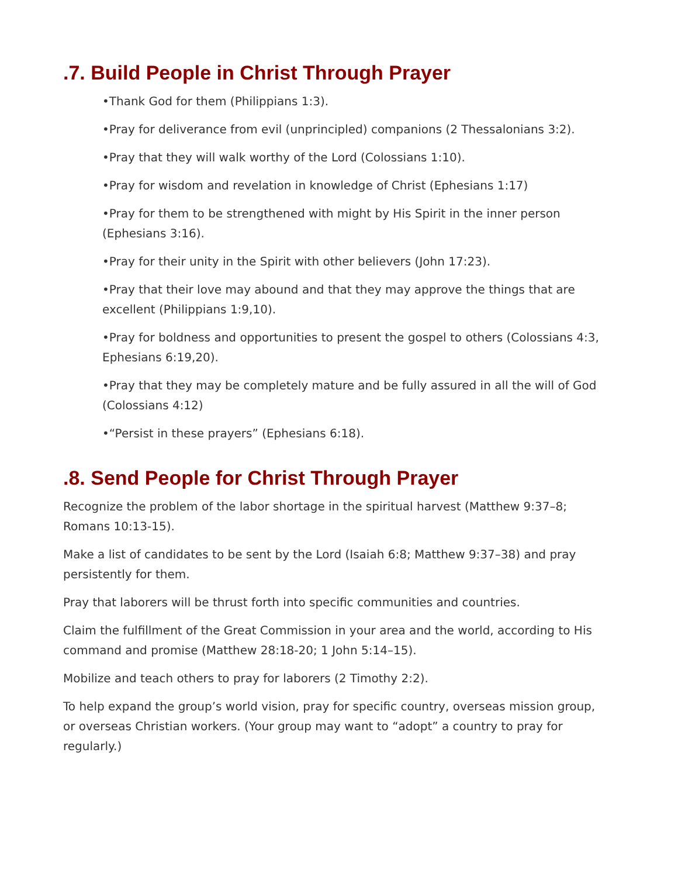.7. Build People in Christ Through Prayer
•Thank God for them (Philippians 1:3).
•Pray for deliverance from evil (unprincipled) companions (2 Thessalonians 3:2).
•Pray that they will walk worthy of the Lord (Colossians 1:10).
•Pray for wisdom and revelation in knowledge of Christ (Ephesians 1:17)
•Pray for them to be strengthened with might by His Spirit in the inner person (Ephesians 3:16).
•Pray for their unity in the Spirit with other believers (John 17:23).
•Pray that their love may abound and that they may approve the things that are excellent (Philippians 1:9,10).
•Pray for boldness and opportunities to present the gospel to others (Colossians 4:3, Ephesians 6:19,20).
•Pray that they may be completely mature and be fully assured in all the will of God (Colossians 4:12)
•“Persist in these prayers” (Ephesians 6:18).
.8. Send People for Christ Through Prayer
Recognize the problem of the labor shortage in the spiritual harvest (Matthew 9:37–8; Romans 10:13-15).
Make a list of candidates to be sent by the Lord (Isaiah 6:8; Matthew 9:37–38) and pray persistently for them.
Pray that laborers will be thrust forth into specific communities and countries.
Claim the fulfillment of the Great Commission in your area and the world, according to His command and promise (Matthew 28:18-20; 1 John 5:14–15).
Mobilize and teach others to pray for laborers (2 Timothy 2:2).
To help expand the group’s world vision, pray for specific country, overseas mission group, or overseas Christian workers. (Your group may want to “adopt” a country to pray for regularly.)